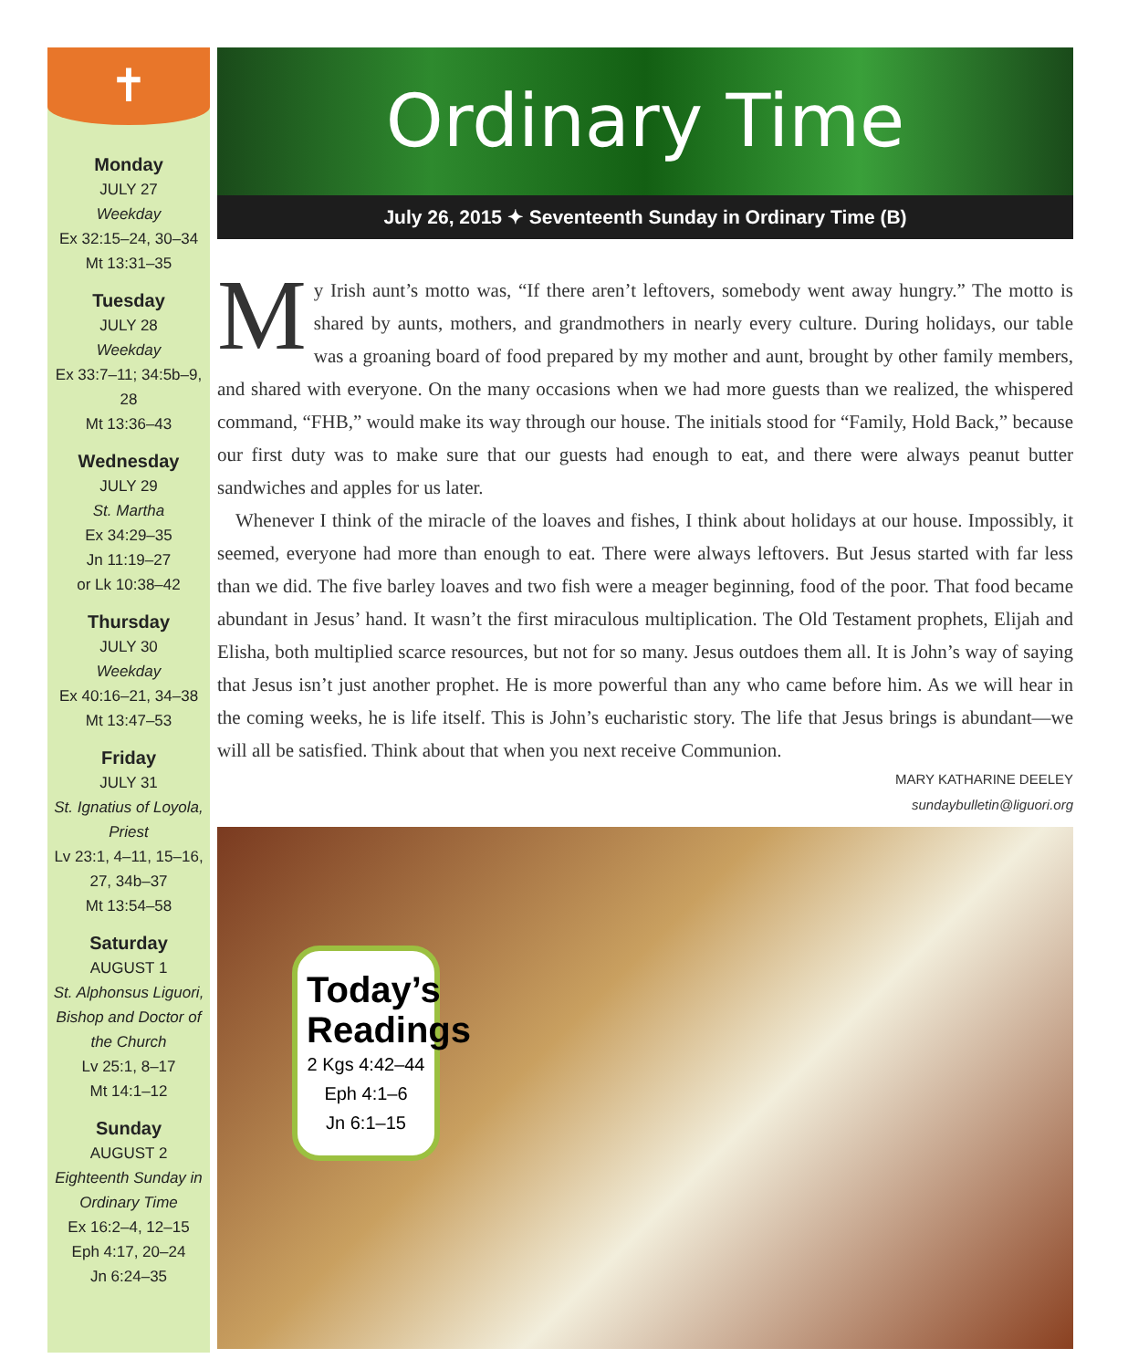✝
Monday
JULY 27
Weekday
Ex 32:15–24, 30–34
Mt 13:31–35
Tuesday
JULY 28
Weekday
Ex 33:7–11; 34:5b–9, 28
Mt 13:36–43
Wednesday
JULY 29
St. Martha
Ex 34:29–35
Jn 11:19–27
or Lk 10:38–42
Thursday
JULY 30
Weekday
Ex 40:16–21, 34–38
Mt 13:47–53
Friday
JULY 31
St. Ignatius of Loyola, Priest
Lv 23:1, 4–11, 15–16, 27, 34b–37
Mt 13:54–58
Saturday
AUGUST 1
St. Alphonsus Liguori, Bishop and Doctor of the Church
Lv 25:1, 8–17
Mt 14:1–12
Sunday
AUGUST 2
Eighteenth Sunday in Ordinary Time
Ex 16:2–4, 12–15
Eph 4:17, 20–24
Jn 6:24–35
Ordinary Time
July 26, 2015 ✦ Seventeenth Sunday in Ordinary Time (B)
My Irish aunt’s motto was, “If there aren’t leftovers, somebody went away hungry.” The motto is shared by aunts, mothers, and grandmothers in nearly every culture. During holidays, our table was a groaning board of food prepared by my mother and aunt, brought by other family members, and shared with everyone. On the many occasions when we had more guests than we realized, the whispered command, “FHB,” would make its way through our house. The initials stood for “Family, Hold Back,” because our first duty was to make sure that our guests had enough to eat, and there were always peanut butter sandwiches and apples for us later.
Whenever I think of the miracle of the loaves and fishes, I think about holidays at our house. Impossibly, it seemed, everyone had more than enough to eat. There were always leftovers. But Jesus started with far less than we did. The five barley loaves and two fish were a meager beginning, food of the poor. That food became abundant in Jesus’ hand. It wasn’t the first miraculous multiplication. The Old Testament prophets, Elijah and Elisha, both multiplied scarce resources, but not for so many. Jesus outdoes them all. It is John’s way of saying that Jesus isn’t just another prophet. He is more powerful than any who came before him. As we will hear in the coming weeks, he is life itself. This is John’s eucharistic story. The life that Jesus brings is abundant—we will all be satisfied. Think about that when you next receive Communion.
MARY KATHARINE DEELEY
sundaybulletin@liguori.org
Today’s Readings
2 Kgs 4:42–44
Eph 4:1–6
Jn 6:1–15